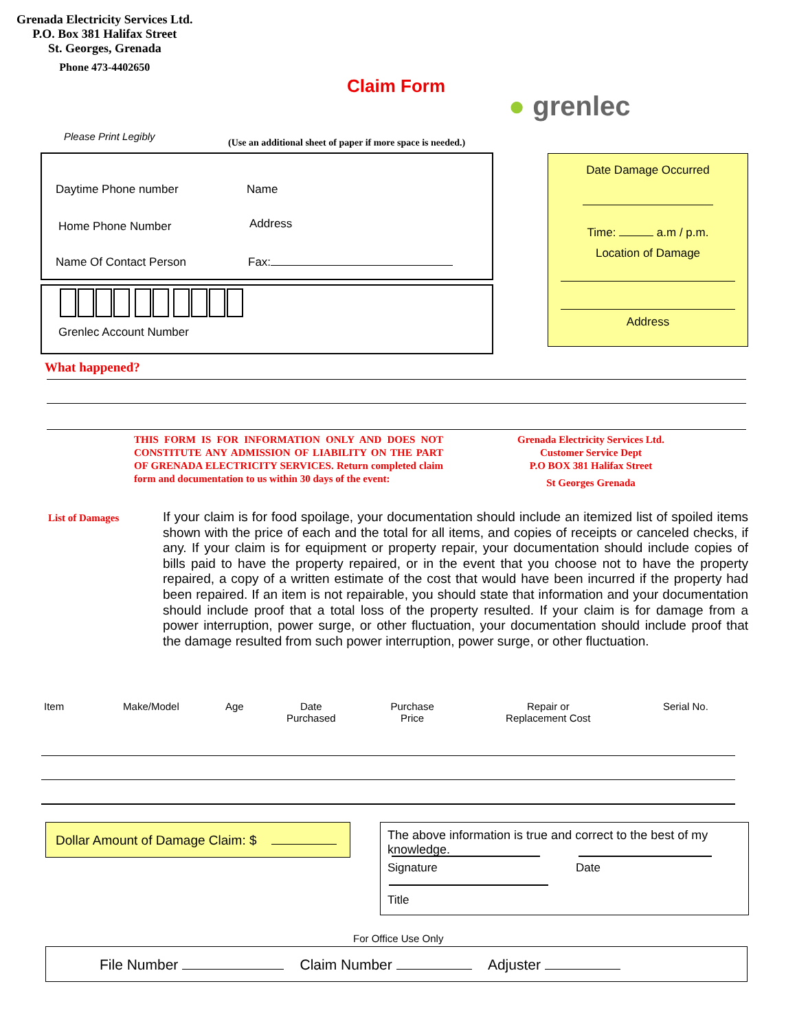Grenada Electricity Services Ltd.
P.O. Box 381 Halifax Street
St. Georges, Grenada
Phone 473-4402650
Claim Form
● grenlec
Please Print Legibly
(Use an additional sheet of paper if more space is needed.)
Daytime Phone number Name
Home Phone Number Address
Name Of Contact Person Fax:
Grenlec Account Number
Date Damage Occurred
Time: a.m / p.m.
Location of Damage
Address
What happened?
THIS FORM IS FOR INFORMATION ONLY AND DOES NOT CONSTITUTE ANY ADMISSION OF LIABILITY ON THE PART OF GRENADA ELECTRICITY SERVICES. Return completed claim form and documentation to us within 30 days of the event:
Grenada Electricity Services Ltd.
Customer Service Dept
P.O BOX 381 Halifax Street
St Georges Grenada
List of Damages
If your claim is for food spoilage, your documentation should include an itemized list of spoiled items shown with the price of each and the total for all items, and copies of receipts or canceled checks, if any. If your claim is for equipment or property repair, your documentation should include copies of bills paid to have the property repaired, or in the event that you choose not to have the property repaired, a copy of a written estimate of the cost that would have been incurred if the property had been repaired. If an item is not repairable, you should state that information and your documentation should include proof that a total loss of the property resulted. If your claim is for damage from a power interruption, power surge, or other fluctuation, your documentation should include proof that the damage resulted from such power interruption, power surge, or other fluctuation.
| Item | Make/Model | Age | Date Purchased | Purchase Price | Repair or Replacement Cost | Serial No. |
| --- | --- | --- | --- | --- | --- | --- |
Dollar Amount of Damage Claim: $
The above information is true and correct to the best of my knowledge.
Signature Date
Title
For Office Use Only
File Number Claim Number Adjuster